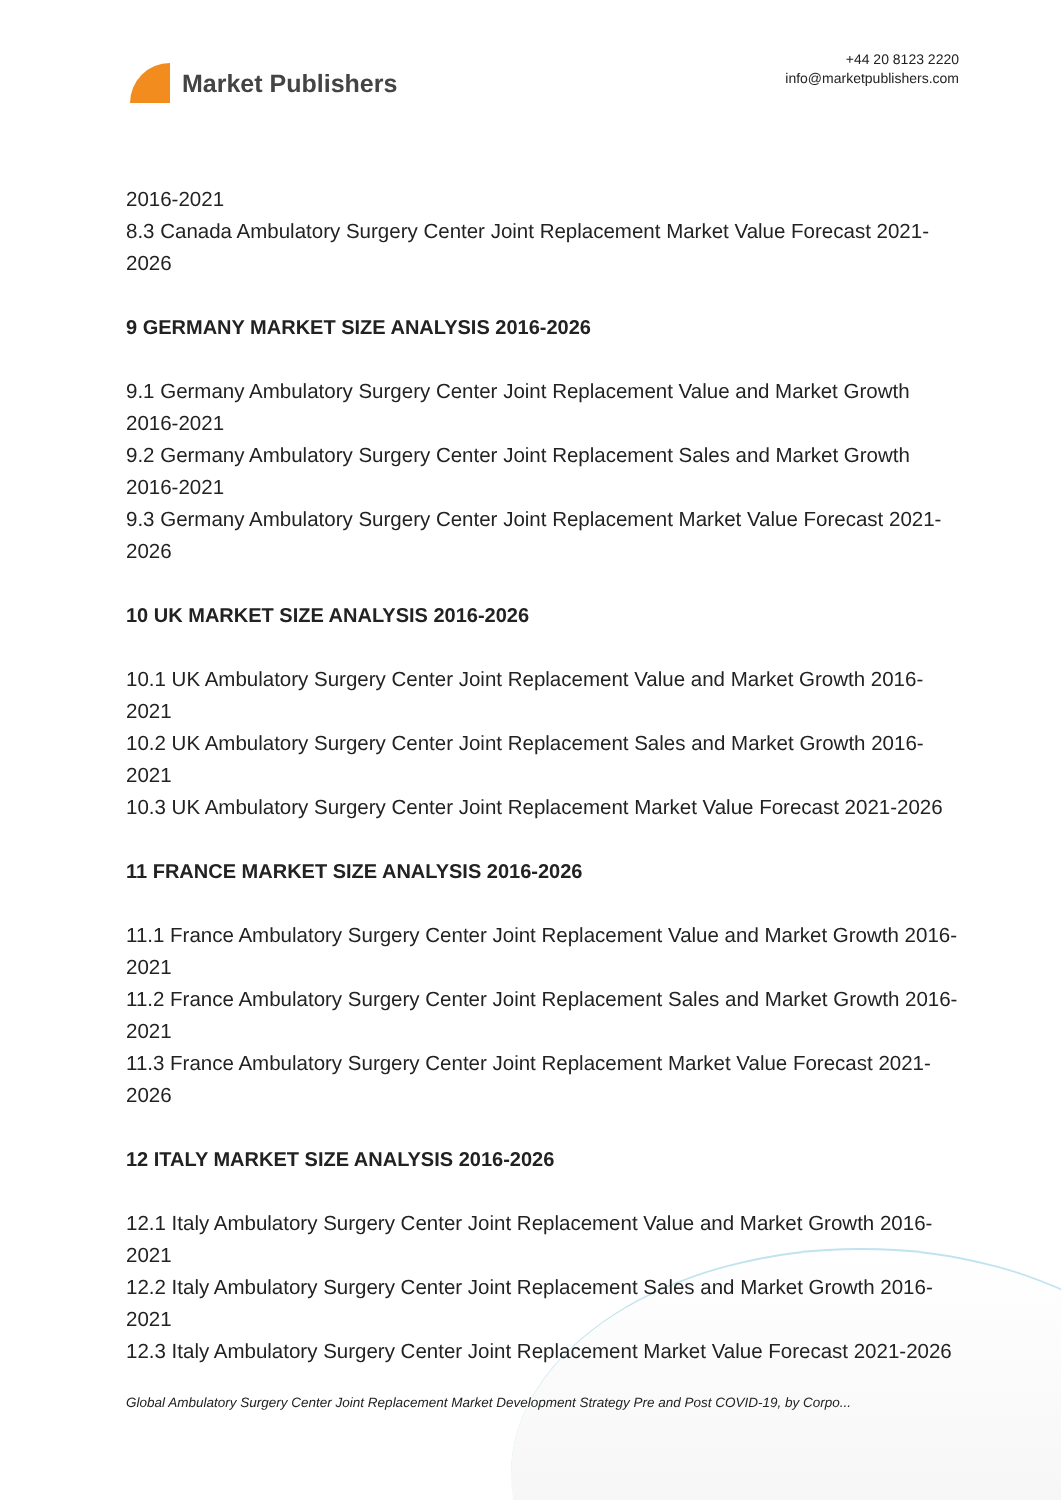Market Publishers
+44 20 8123 2220
info@marketpublishers.com
2016-2021
8.3 Canada Ambulatory Surgery Center Joint Replacement Market Value Forecast 2021-2026
9 GERMANY MARKET SIZE ANALYSIS 2016-2026
9.1 Germany Ambulatory Surgery Center Joint Replacement Value and Market Growth 2016-2021
9.2 Germany Ambulatory Surgery Center Joint Replacement Sales and Market Growth 2016-2021
9.3 Germany Ambulatory Surgery Center Joint Replacement Market Value Forecast 2021-2026
10 UK MARKET SIZE ANALYSIS 2016-2026
10.1 UK Ambulatory Surgery Center Joint Replacement Value and Market Growth 2016-2021
10.2 UK Ambulatory Surgery Center Joint Replacement Sales and Market Growth 2016-2021
10.3 UK Ambulatory Surgery Center Joint Replacement Market Value Forecast 2021-2026
11 FRANCE MARKET SIZE ANALYSIS 2016-2026
11.1 France Ambulatory Surgery Center Joint Replacement Value and Market Growth 2016-2021
11.2 France Ambulatory Surgery Center Joint Replacement Sales and Market Growth 2016-2021
11.3 France Ambulatory Surgery Center Joint Replacement Market Value Forecast 2021-2026
12 ITALY MARKET SIZE ANALYSIS 2016-2026
12.1 Italy Ambulatory Surgery Center Joint Replacement Value and Market Growth 2016-2021
12.2 Italy Ambulatory Surgery Center Joint Replacement Sales and Market Growth 2016-2021
12.3 Italy Ambulatory Surgery Center Joint Replacement Market Value Forecast 2021-2026
Global Ambulatory Surgery Center Joint Replacement Market Development Strategy Pre and Post COVID-19, by Corpo...